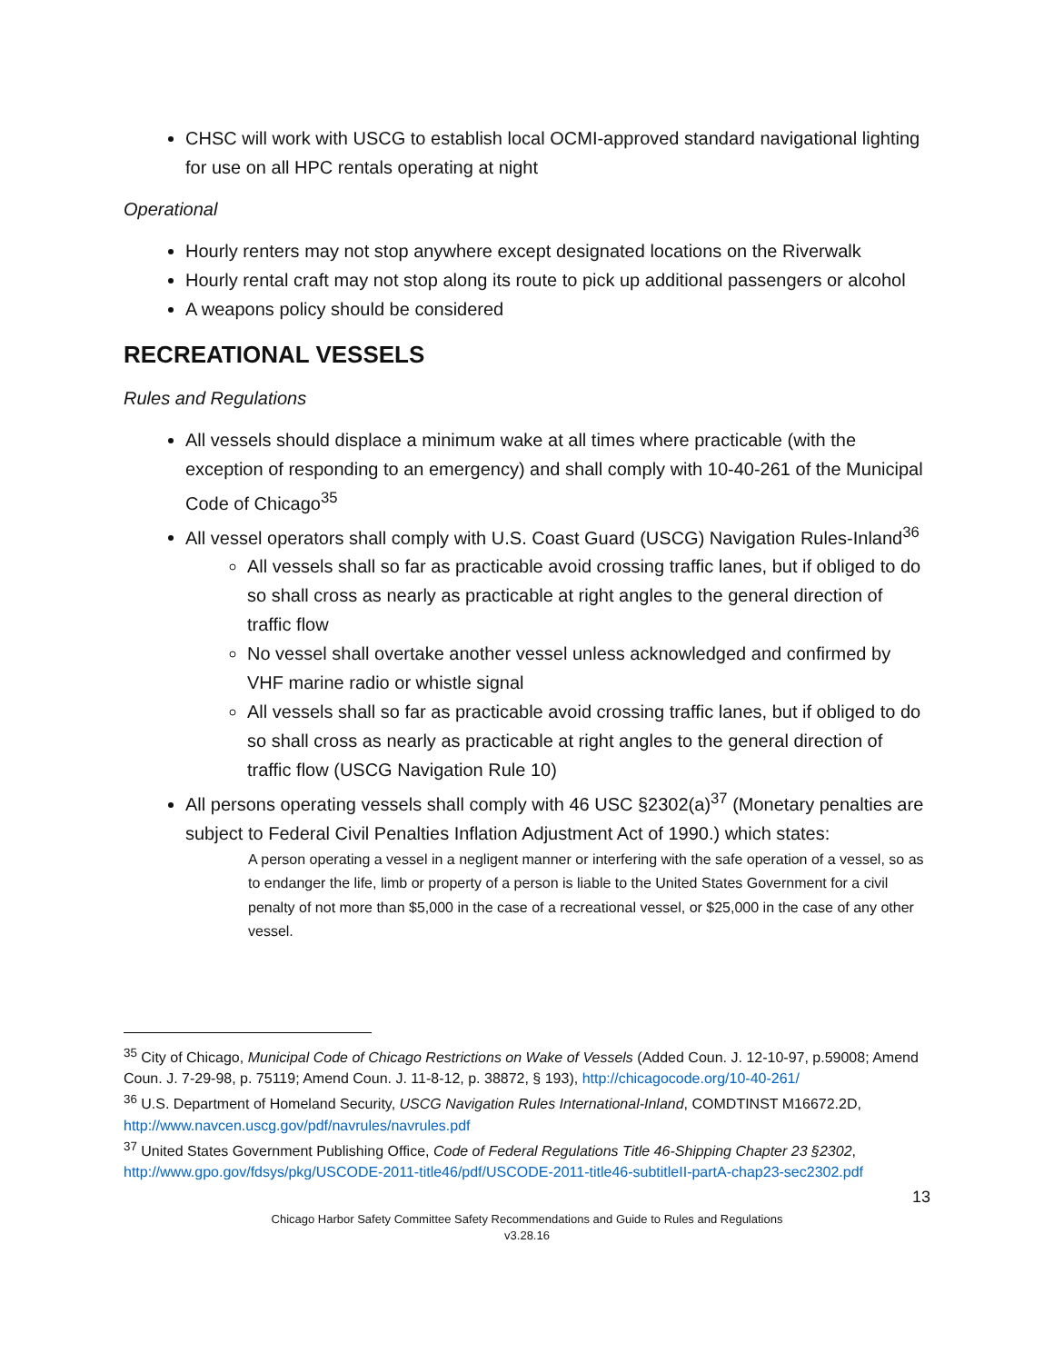CHSC will work with USCG to establish local OCMI-approved standard navigational lighting for use on all HPC rentals operating at night
Operational
Hourly renters may not stop anywhere except designated locations on the Riverwalk
Hourly rental craft may not stop along its route to pick up additional passengers or alcohol
A weapons policy should be considered
RECREATIONAL VESSELS
Rules and Regulations
All vessels should displace a minimum wake at all times where practicable (with the exception of responding to an emergency) and shall comply with 10-40-261 of the Municipal Code of Chicago<sup>35</sup>
All vessel operators shall comply with U.S. Coast Guard (USCG) Navigation Rules-Inland<sup>36</sup>
All vessels shall so far as practicable avoid crossing traffic lanes, but if obliged to do so shall cross as nearly as practicable at right angles to the general direction of traffic flow
No vessel shall overtake another vessel unless acknowledged and confirmed by VHF marine radio or whistle signal
All vessels shall so far as practicable avoid crossing traffic lanes, but if obliged to do so shall cross as nearly as practicable at right angles to the general direction of traffic flow (USCG Navigation Rule 10)
All persons operating vessels shall comply with 46 USC §2302(a)<sup>37</sup> (Monetary penalties are subject to Federal Civil Penalties Inflation Adjustment Act of 1990.) which states:
A person operating a vessel in a negligent manner or interfering with the safe operation of a vessel, so as to endanger the life, limb or property of a person is liable to the United States Government for a civil penalty of not more than $5,000 in the case of a recreational vessel, or $25,000 in the case of any other vessel.
<sup>35</sup> City of Chicago, Municipal Code of Chicago Restrictions on Wake of Vessels (Added Coun. J. 12-10-97, p.59008; Amend Coun. J. 7-29-98, p. 75119; Amend Coun. J. 11-8-12, p. 38872, § 193), http://chicagocode.org/10-40-261/
<sup>36</sup> U.S. Department of Homeland Security, USCG Navigation Rules International-Inland, COMDTINST M16672.2D, http://www.navcen.uscg.gov/pdf/navrules/navrules.pdf
<sup>37</sup> United States Government Publishing Office, Code of Federal Regulations Title 46-Shipping Chapter 23 §2302, http://www.gpo.gov/fdsys/pkg/USCODE-2011-title46/pdf/USCODE-2011-title46-subtitleII-partA-chap23-sec2302.pdf
13
Chicago Harbor Safety Committee Safety Recommendations and Guide to Rules and Regulations
v3.28.16